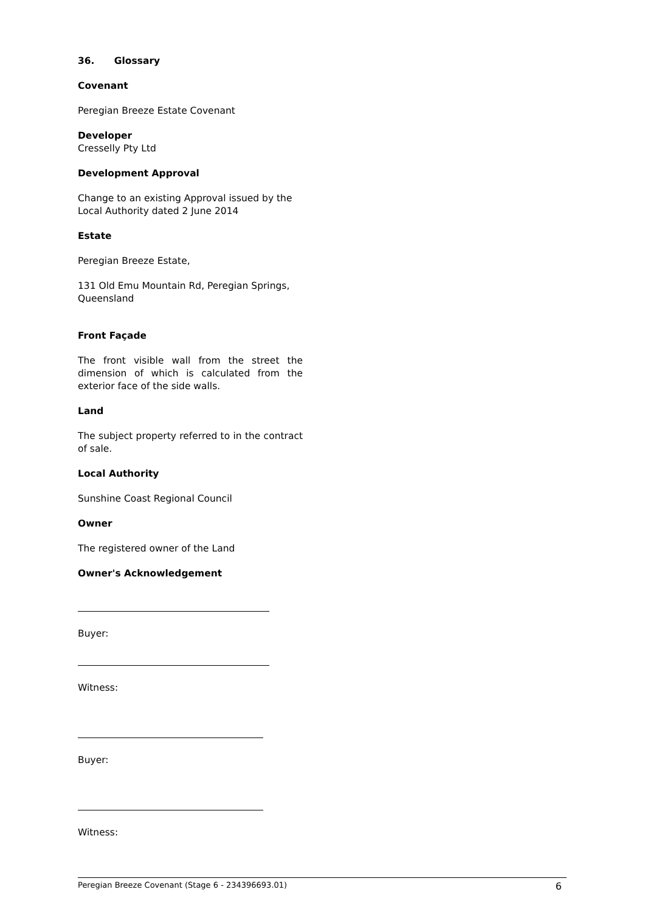36. Glossary
Covenant
Peregian Breeze Estate Covenant
Developer
Cresselly Pty Ltd
Development Approval
Change to an existing Approval issued by the Local Authority dated 2 June 2014
Estate
Peregian Breeze Estate,
131 Old Emu Mountain Rd, Peregian Springs, Queensland
Front Façade
The front visible wall from the street the dimension of which is calculated from the exterior face of the side walls.
Land
The subject property referred to in the contract of sale.
Local Authority
Sunshine Coast Regional Council
Owner
The registered owner of the Land
Owner's Acknowledgement
Buyer:
Witness:
Buyer:
Witness:
Peregian Breeze Covenant (Stage 6 - 234396693.01) 6